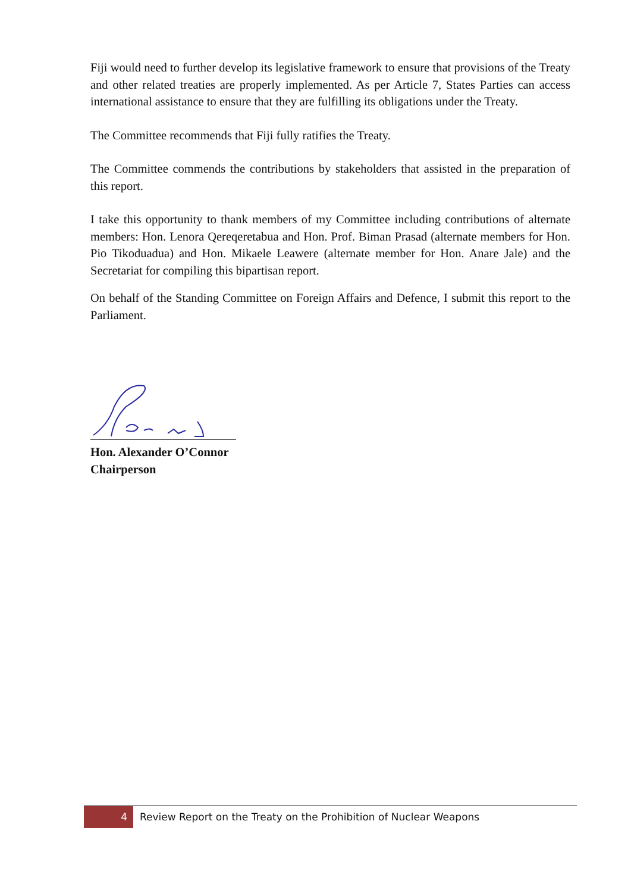Fiji would need to further develop its legislative framework to ensure that provisions of the Treaty and other related treaties are properly implemented. As per Article 7, States Parties can access international assistance to ensure that they are fulfilling its obligations under the Treaty.
The Committee recommends that Fiji fully ratifies the Treaty.
The Committee commends the contributions by stakeholders that assisted in the preparation of this report.
I take this opportunity to thank members of my Committee including contributions of alternate members: Hon. Lenora Qereqeretabua and Hon. Prof. Biman Prasad (alternate members for Hon. Pio Tikoduadua) and Hon. Mikaele Leawere (alternate member for Hon. Anare Jale) and the Secretariat for compiling this bipartisan report.
On behalf of the Standing Committee on Foreign Affairs and Defence, I submit this report to the Parliament.
Hon. Alexander O’Connor
Chairperson
4
Review Report on the Treaty on the Prohibition of Nuclear Weapons